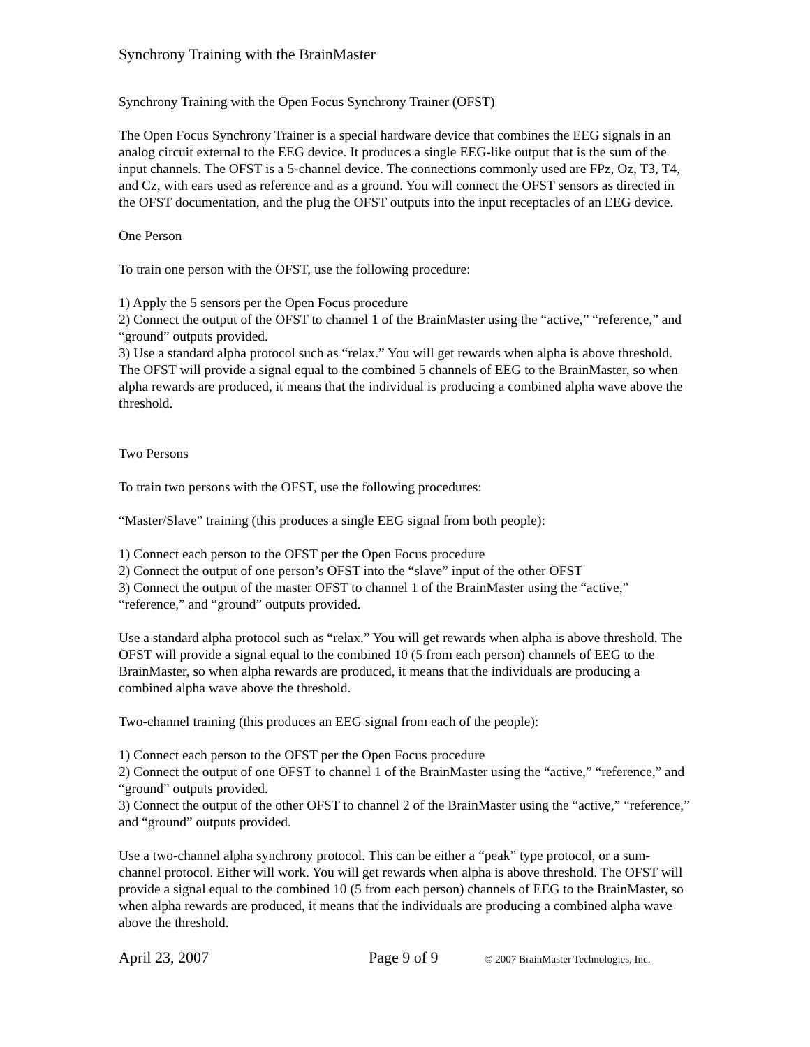Synchrony Training with the BrainMaster
Synchrony Training with the Open Focus Synchrony Trainer (OFST)
The Open Focus Synchrony Trainer is a special hardware device that combines the EEG signals in an analog circuit external to the EEG device. It produces a single EEG-like output that is the sum of the input channels. The OFST is a 5-channel device. The connections commonly used are FPz, Oz, T3, T4, and Cz, with ears used as reference and as a ground. You will connect the OFST sensors as directed in the OFST documentation, and the plug the OFST outputs into the input receptacles of an EEG device.
One Person
To train one person with the OFST, use the following procedure:
1) Apply the 5 sensors per the Open Focus procedure
2) Connect the output of the OFST to channel 1 of the BrainMaster using the “active,” “reference,” and “ground” outputs provided.
3) Use a standard alpha protocol such as “relax.” You will get rewards when alpha is above threshold. The OFST will provide a signal equal to the combined 5 channels of EEG to the BrainMaster, so when alpha rewards are produced, it means that the individual is producing a combined alpha wave above the threshold.
Two Persons
To train two persons with the OFST, use the following procedures:
“Master/Slave” training (this produces a single EEG signal from both people):
1) Connect each person to the OFST per the Open Focus procedure
2) Connect the output of one person’s OFST into the “slave” input of the other OFST
3) Connect the output of the master OFST to channel 1 of the BrainMaster using the “active,” “reference,” and “ground” outputs provided.
Use a standard alpha protocol such as “relax.” You will get rewards when alpha is above threshold. The OFST will provide a signal equal to the combined 10 (5 from each person) channels of EEG to the BrainMaster, so when alpha rewards are produced, it means that the individuals are producing a combined alpha wave above the threshold.
Two-channel training (this produces an EEG signal from each of the people):
1) Connect each person to the OFST per the Open Focus procedure
2) Connect the output of one OFST to channel 1 of the BrainMaster using the “active,” “reference,” and “ground” outputs provided.
3) Connect the output of the other OFST to channel 2 of the BrainMaster using the “active,” “reference,” and “ground” outputs provided.
Use a two-channel alpha synchrony protocol. This can be either a “peak” type protocol, or a sum-channel protocol. Either will work. You will get rewards when alpha is above threshold. The OFST will provide a signal equal to the combined 10 (5 from each person) channels of EEG to the BrainMaster, so when alpha rewards are produced, it means that the individuals are producing a combined alpha wave above the threshold.
April 23, 2007 Page 9 of 9 © 2007 BrainMaster Technologies, Inc.